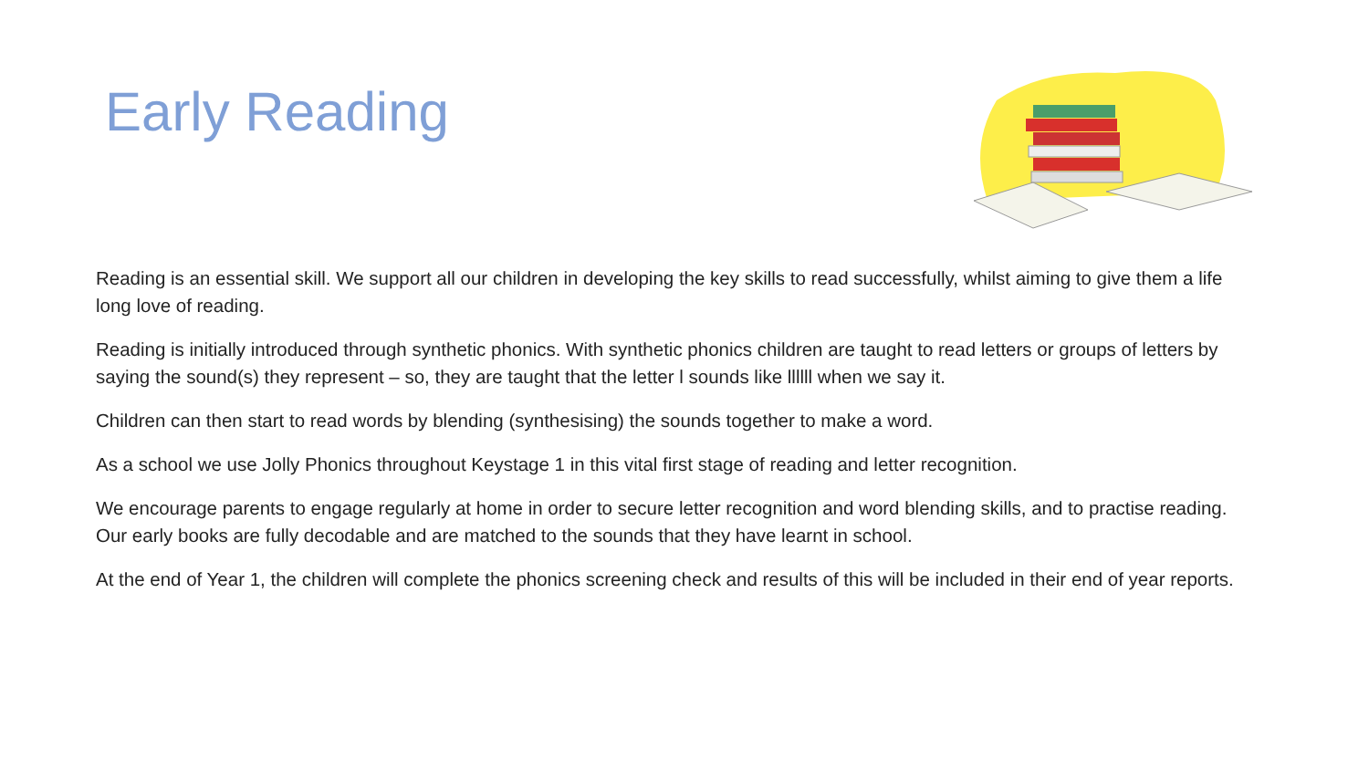Early Reading
Reading is an essential skill. We support all our children in developing the key skills to read successfully, whilst aiming to give them a life long love of reading.
Reading is initially introduced through synthetic phonics. With synthetic phonics children are taught to read letters or groups of letters by saying the sound(s) they represent – so, they are taught that the letter l sounds like llllll when we say it.
Children can then start to read words by blending (synthesising) the sounds together to make a word.
As a school we use Jolly Phonics throughout Keystage 1 in this vital first stage of reading and letter recognition.
We encourage parents to engage regularly at home in order to secure letter recognition and word blending skills, and to practise reading. Our early books are fully decodable and are matched to the sounds that they have learnt in school.
At the end of Year 1, the children will complete the phonics screening check and results of this will be included in their end of year reports.